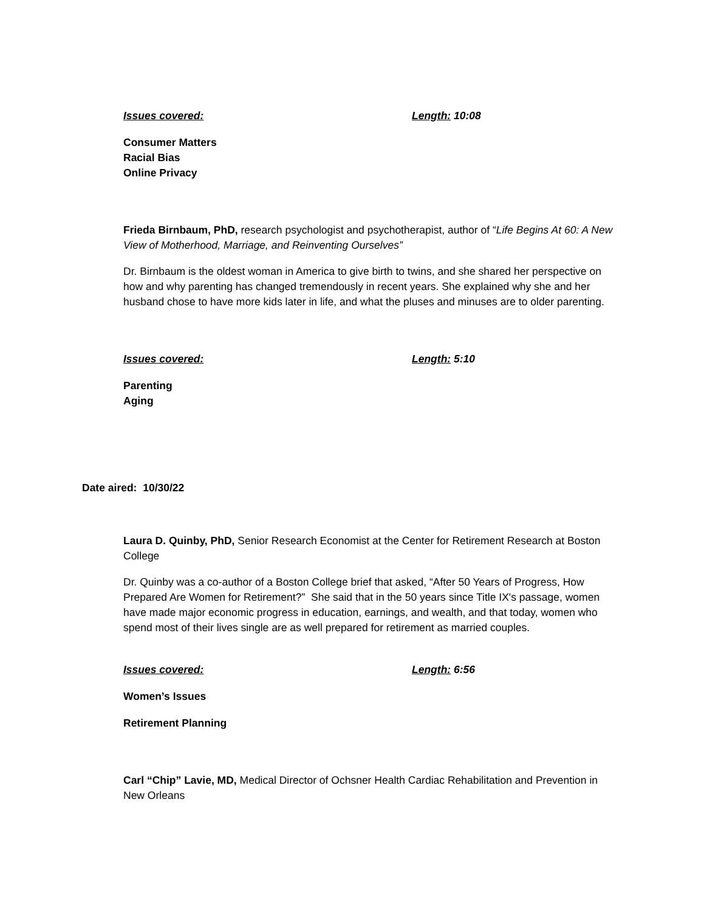Issues covered: Length: 10:08
Consumer Matters
Racial Bias
Online Privacy
Frieda Birnbaum, PhD, research psychologist and psychotherapist, author of “Life Begins At 60: A New View of Motherhood, Marriage, and Reinventing Ourselves”
Dr. Birnbaum is the oldest woman in America to give birth to twins, and she shared her perspective on how and why parenting has changed tremendously in recent years. She explained why she and her husband chose to have more kids later in life, and what the pluses and minuses are to older parenting.
Issues covered: Length: 5:10
Parenting
Aging
Date aired: 10/30/22
Laura D. Quinby, PhD, Senior Research Economist at the Center for Retirement Research at Boston College
Dr. Quinby was a co-author of a Boston College brief that asked, “After 50 Years of Progress, How Prepared Are Women for Retirement?” She said that in the 50 years since Title IX's passage, women have made major economic progress in education, earnings, and wealth, and that today, women who spend most of their lives single are as well prepared for retirement as married couples.
Issues covered: Length: 6:56
Women’s Issues
Retirement Planning
Carl “Chip” Lavie, MD, Medical Director of Ochsner Health Cardiac Rehabilitation and Prevention in New Orleans